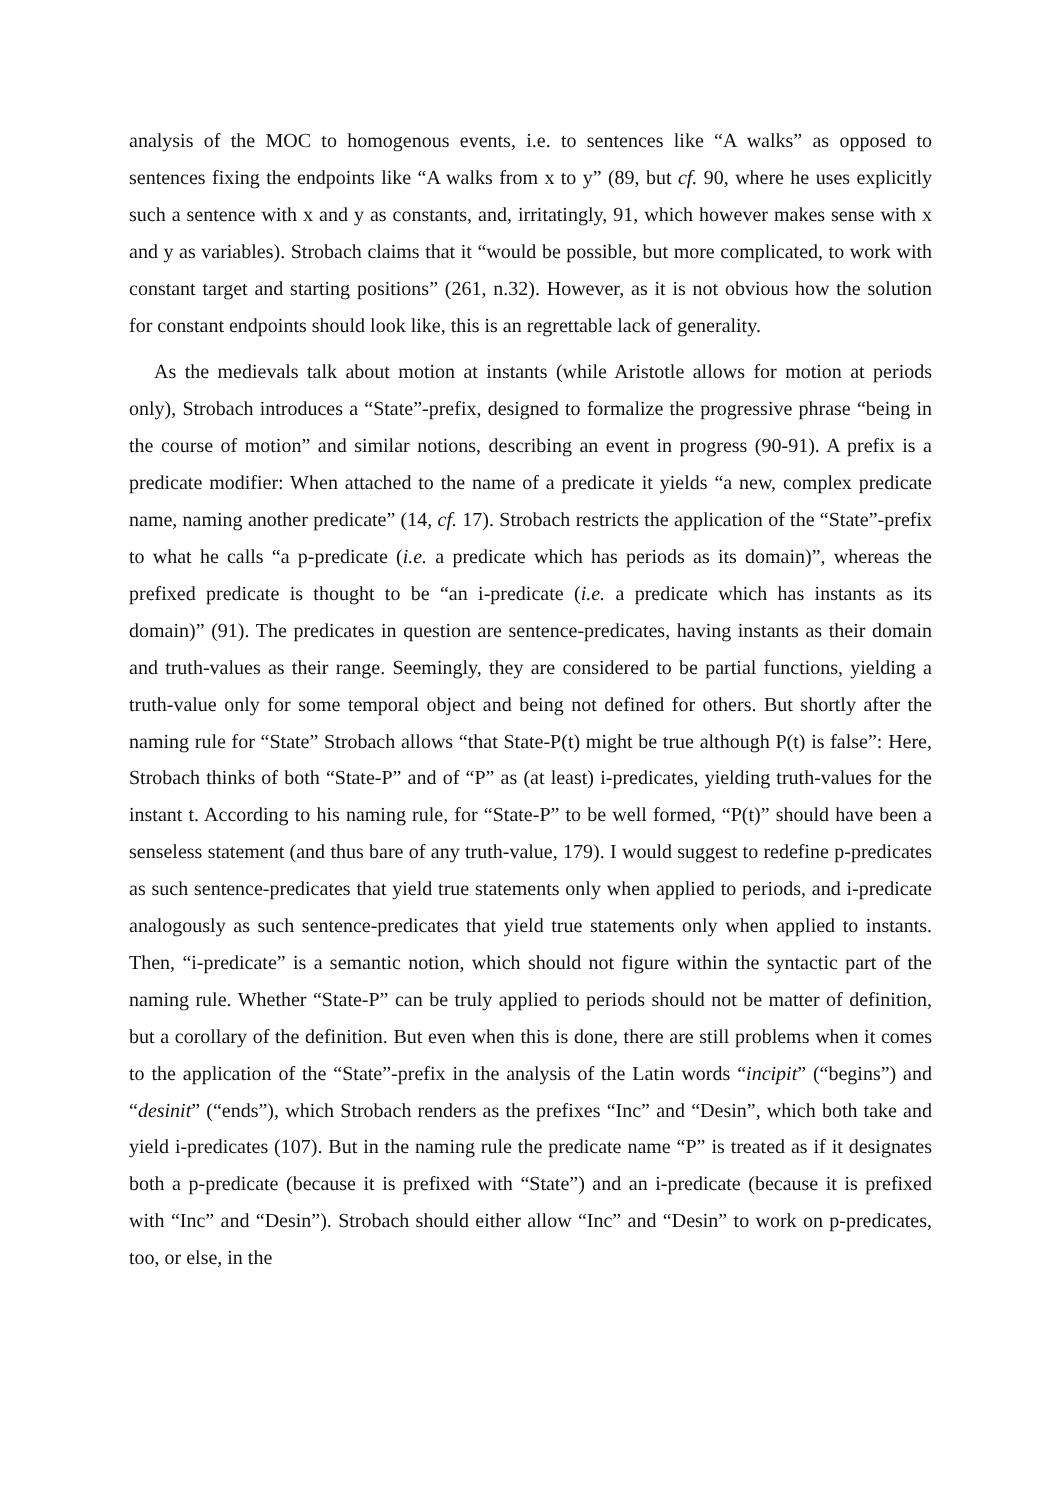analysis of the MOC to homogenous events, i.e. to sentences like “A walks” as opposed to sentences fixing the endpoints like “A walks from x to y” (89, but cf. 90, where he uses explicitly such a sentence with x and y as constants, and, irritatingly, 91, which however makes sense with x and y as variables). Strobach claims that it “would be possible, but more complicated, to work with constant target and starting positions” (261, n.32). However, as it is not obvious how the solution for constant endpoints should look like, this is an regrettable lack of generality.
As the medievals talk about motion at instants (while Aristotle allows for motion at periods only), Strobach introduces a “State”-prefix, designed to formalize the progressive phrase “being in the course of motion” and similar notions, describing an event in progress (90-91). A prefix is a predicate modifier: When attached to the name of a predicate it yields “a new, complex predicate name, naming another predicate” (14, cf. 17). Strobach restricts the application of the “State”-prefix to what he calls “a p-predicate (i.e. a predicate which has periods as its domain)”, whereas the prefixed predicate is thought to be “an i-predicate (i.e. a predicate which has instants as its domain)” (91). The predicates in question are sentence-predicates, having instants as their domain and truth-values as their range. Seemingly, they are considered to be partial functions, yielding a truth-value only for some temporal object and being not defined for others. But shortly after the naming rule for “State” Strobach allows “that State-P(t) might be true although P(t) is false”: Here, Strobach thinks of both “State-P” and of “P” as (at least) i-predicates, yielding truth-values for the instant t. According to his naming rule, for “State-P” to be well formed, “P(t)” should have been a senseless statement (and thus bare of any truth-value, 179). I would suggest to redefine p-predicates as such sentence-predicates that yield true statements only when applied to periods, and i-predicate analogously as such sentence-predicates that yield true statements only when applied to instants. Then, “i-predicate” is a semantic notion, which should not figure within the syntactic part of the naming rule. Whether “State-P” can be truly applied to periods should not be matter of definition, but a corollary of the definition. But even when this is done, there are still problems when it comes to the application of the “State”-prefix in the analysis of the Latin words “incipit” (“begins”) and “desinit” (“ends”), which Strobach renders as the prefixes “Inc” and “Desin”, which both take and yield i-predicates (107). But in the naming rule the predicate name “P” is treated as if it designates both a p-predicate (because it is prefixed with “State”) and an i-predicate (because it is prefixed with “Inc” and “Desin”). Strobach should either allow “Inc” and “Desin” to work on p-predicates, too, or else, in the